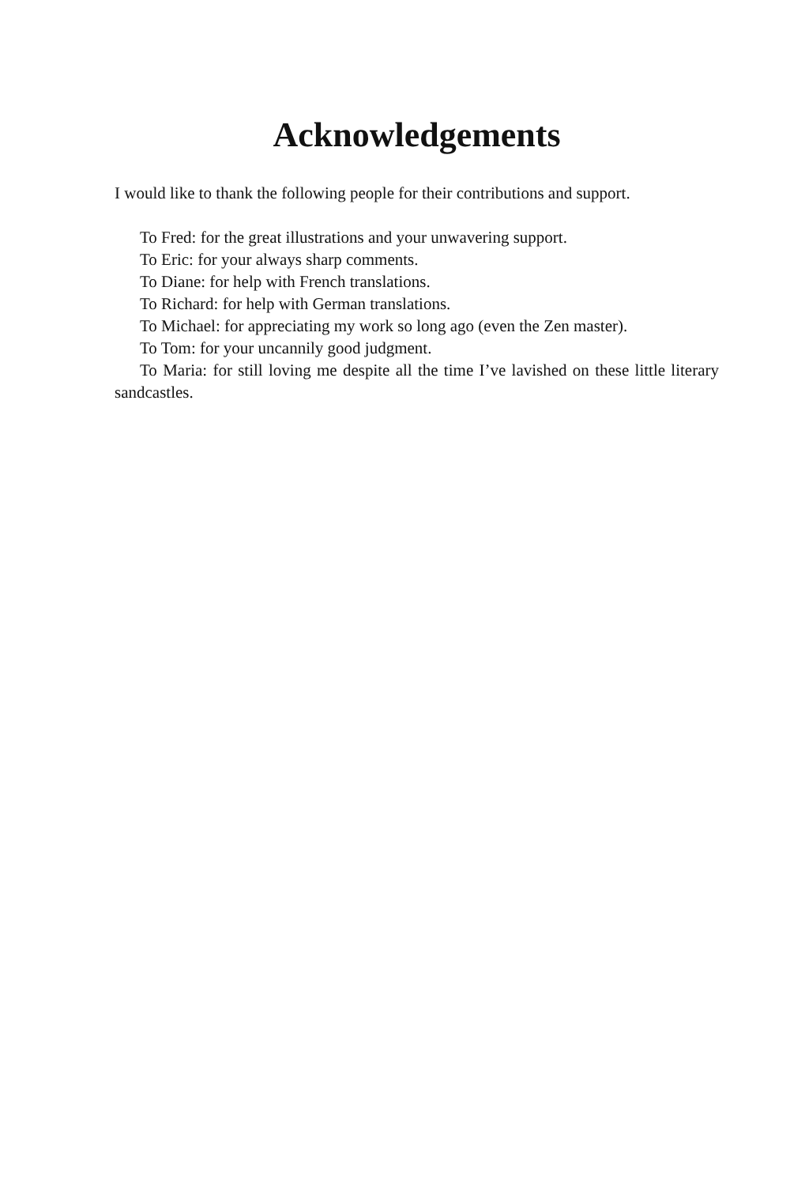Acknowledgements
I would like to thank the following people for their contributions and support.
To Fred: for the great illustrations and your unwavering support.
To Eric: for your always sharp comments.
To Diane: for help with French translations.
To Richard: for help with German translations.
To Michael: for appreciating my work so long ago (even the Zen master).
To Tom: for your uncannily good judgment.
To Maria: for still loving me despite all the time I’ve lavished on these little literary sandcastles.